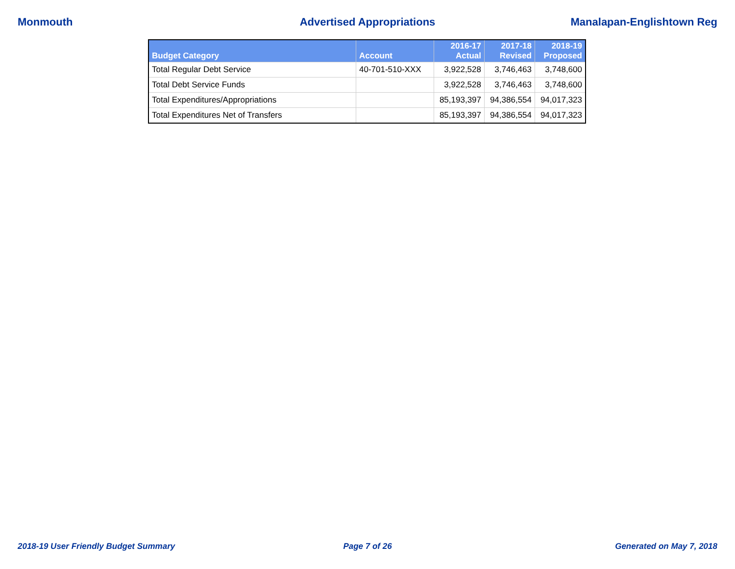Monmouth Advertised Appropriations Manalapan-Englishtown Reg
| Budget Category | Account | 2016-17 Actual | 2017-18 Revised | 2018-19 Proposed |
| --- | --- | --- | --- | --- |
| Total Regular Debt Service | 40-701-510-XXX | 3,922,528 | 3,746,463 | 3,748,600 |
| Total Debt Service Funds | | 3,922,528 | 3,746,463 | 3,748,600 |
| Total Expenditures/Appropriations | | 85,193,397 | 94,386,554 | 94,017,323 |
| Total Expenditures Net of Transfers | | 85,193,397 | 94,386,554 | 94,017,323 |
2018-19 User Friendly Budget Summary
Page 7 of 26 Generated on May 7, 2018